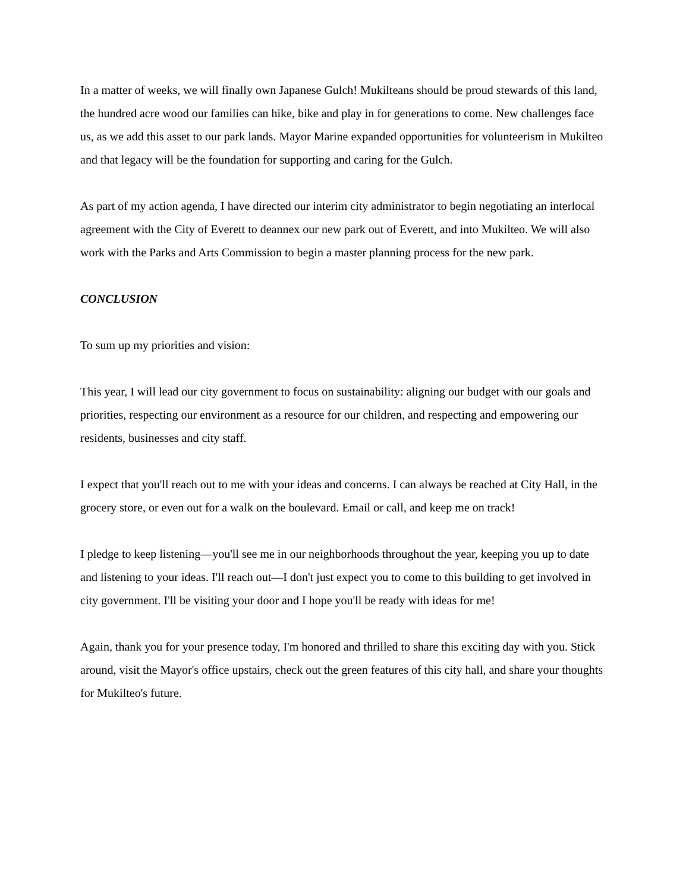In a matter of weeks, we will finally own Japanese Gulch! Mukilteans should be proud stewards of this land, the hundred acre wood our families can hike, bike and play in for generations to come. New challenges face us, as we add this asset to our park lands. Mayor Marine expanded opportunities for volunteerism in Mukilteo and that legacy will be the foundation for supporting and caring for the Gulch.
As part of my action agenda, I have directed our interim city administrator to begin negotiating an interlocal agreement with the City of Everett to deannex our new park out of Everett, and into Mukilteo. We will also work with the Parks and Arts Commission to begin a master planning process for the new park.
CONCLUSION
To sum up my priorities and vision:
This year, I will lead our city government to focus on sustainability: aligning our budget with our goals and priorities, respecting our environment as a resource for our children, and respecting and empowering our residents, businesses and city staff.
I expect that you'll reach out to me with your ideas and concerns. I can always be reached at City Hall, in the grocery store, or even out for a walk on the boulevard. Email or call, and keep me on track!
I pledge to keep listening—you'll see me in our neighborhoods throughout the year, keeping you up to date and listening to your ideas. I'll reach out—I don't just expect you to come to this building to get involved in city government. I'll be visiting your door and I hope you'll be ready with ideas for me!
Again, thank you for your presence today, I'm honored and thrilled to share this exciting day with you. Stick around, visit the Mayor's office upstairs, check out the green features of this city hall, and share your thoughts for Mukilteo's future.